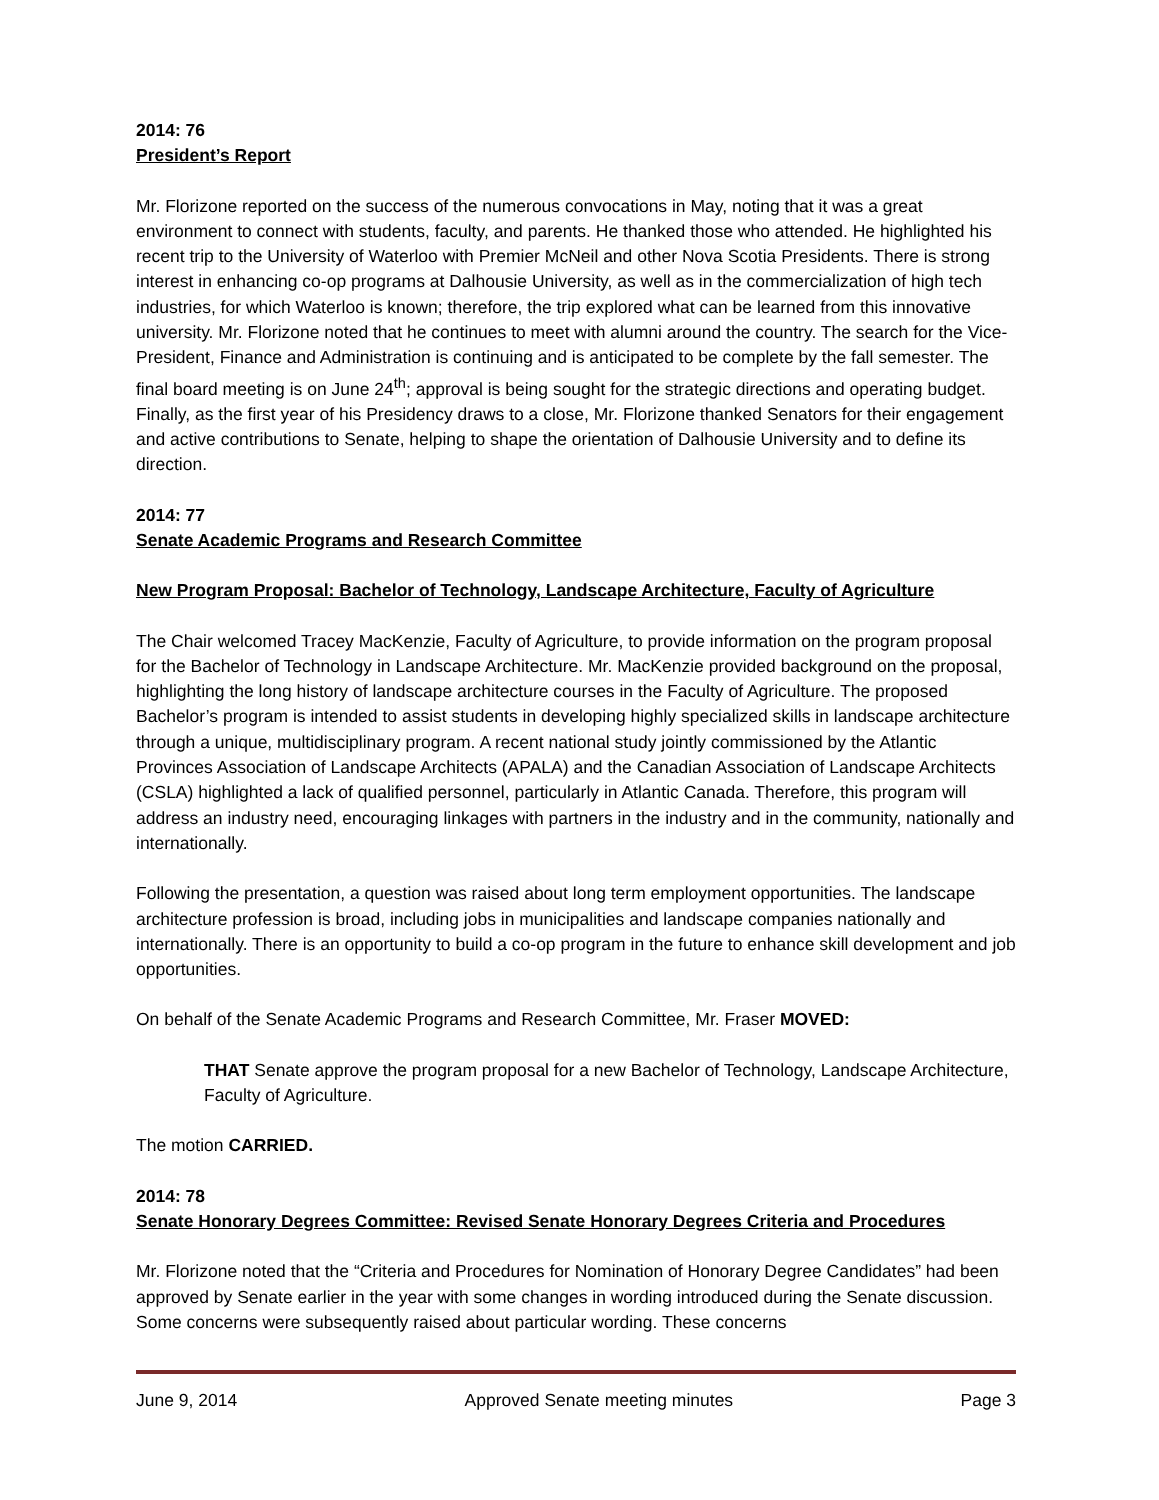2014: 76
President’s Report
Mr. Florizone reported on the success of the numerous convocations in May, noting that it was a great environment to connect with students, faculty, and parents. He thanked those who attended. He highlighted his recent trip to the University of Waterloo with Premier McNeil and other Nova Scotia Presidents. There is strong interest in enhancing co-op programs at Dalhousie University, as well as in the commercialization of high tech industries, for which Waterloo is known; therefore, the trip explored what can be learned from this innovative university. Mr. Florizone noted that he continues to meet with alumni around the country. The search for the Vice-President, Finance and Administration is continuing and is anticipated to be complete by the fall semester. The final board meeting is on June 24<sup>th</sup>; approval is being sought for the strategic directions and operating budget. Finally, as the first year of his Presidency draws to a close, Mr. Florizone thanked Senators for their engagement and active contributions to Senate, helping to shape the orientation of Dalhousie University and to define its direction.
2014: 77
Senate Academic Programs and Research Committee
New Program Proposal: Bachelor of Technology, Landscape Architecture, Faculty of Agriculture
The Chair welcomed Tracey MacKenzie, Faculty of Agriculture, to provide information on the program proposal for the Bachelor of Technology in Landscape Architecture. Mr. MacKenzie provided background on the proposal, highlighting the long history of landscape architecture courses in the Faculty of Agriculture. The proposed Bachelor’s program is intended to assist students in developing highly specialized skills in landscape architecture through a unique, multidisciplinary program. A recent national study jointly commissioned by the Atlantic Provinces Association of Landscape Architects (APALA) and the Canadian Association of Landscape Architects (CSLA) highlighted a lack of qualified personnel, particularly in Atlantic Canada. Therefore, this program will address an industry need, encouraging linkages with partners in the industry and in the community, nationally and internationally.
Following the presentation, a question was raised about long term employment opportunities. The landscape architecture profession is broad, including jobs in municipalities and landscape companies nationally and internationally. There is an opportunity to build a co-op program in the future to enhance skill development and job opportunities.
On behalf of the Senate Academic Programs and Research Committee, Mr. Fraser MOVED:
THAT Senate approve the program proposal for a new Bachelor of Technology, Landscape Architecture, Faculty of Agriculture.
The motion CARRIED.
2014: 78
Senate Honorary Degrees Committee: Revised Senate Honorary Degrees Criteria and Procedures
Mr. Florizone noted that the “Criteria and Procedures for Nomination of Honorary Degree Candidates” had been approved by Senate earlier in the year with some changes in wording introduced during the Senate discussion. Some concerns were subsequently raised about particular wording. These concerns
June 9, 2014 Approved Senate meeting minutes Page 3